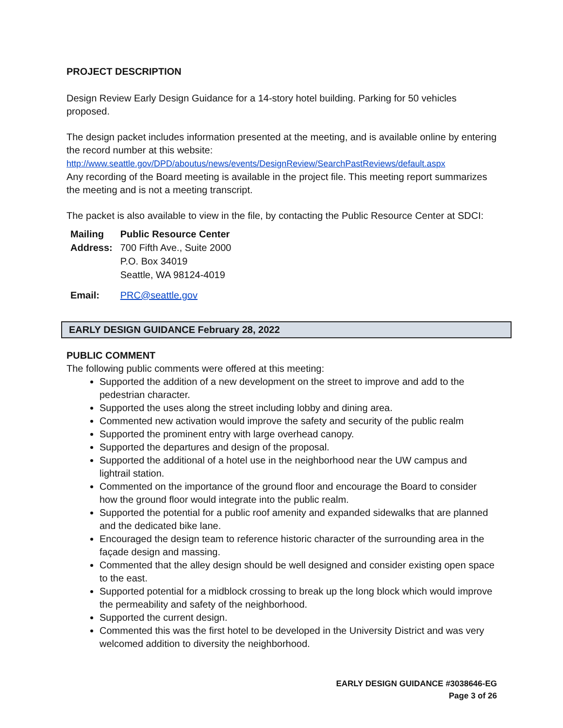PROJECT DESCRIPTION
Design Review Early Design Guidance for a 14-story hotel building. Parking for 50 vehicles proposed.
The design packet includes information presented at the meeting, and is available online by entering the record number at this website:
http://www.seattle.gov/DPD/aboutus/news/events/DesignReview/SearchPastReviews/default.aspx
Any recording of the Board meeting is available in the project file. This meeting report summarizes the meeting and is not a meeting transcript.
The packet is also available to view in the file, by contacting the Public Resource Center at SDCI:
| Mailing | Public Resource Center |
| Address: | 700 Fifth Ave., Suite 2000 |
| | P.O. Box 34019 |
| | Seattle, WA 98124-4019 |
| Email: | PRC@seattle.gov |
EARLY DESIGN GUIDANCE February 28, 2022
PUBLIC COMMENT
The following public comments were offered at this meeting:
Supported the addition of a new development on the street to improve and add to the pedestrian character.
Supported the uses along the street including lobby and dining area.
Commented new activation would improve the safety and security of the public realm
Supported the prominent entry with large overhead canopy.
Supported the departures and design of the proposal.
Supported the additional of a hotel use in the neighborhood near the UW campus and lightrail station.
Commented on the importance of the ground floor and encourage the Board to consider how the ground floor would integrate into the public realm.
Supported the potential for a public roof amenity and expanded sidewalks that are planned and the dedicated bike lane.
Encouraged the design team to reference historic character of the surrounding area in the façade design and massing.
Commented that the alley design should be well designed and consider existing open space to the east.
Supported potential for a midblock crossing to break up the long block which would improve the permeability and safety of the neighborhood.
Supported the current design.
Commented this was the first hotel to be developed in the University District and was very welcomed addition to diversity the neighborhood.
EARLY DESIGN GUIDANCE #3038646-EG
Page 3 of 26